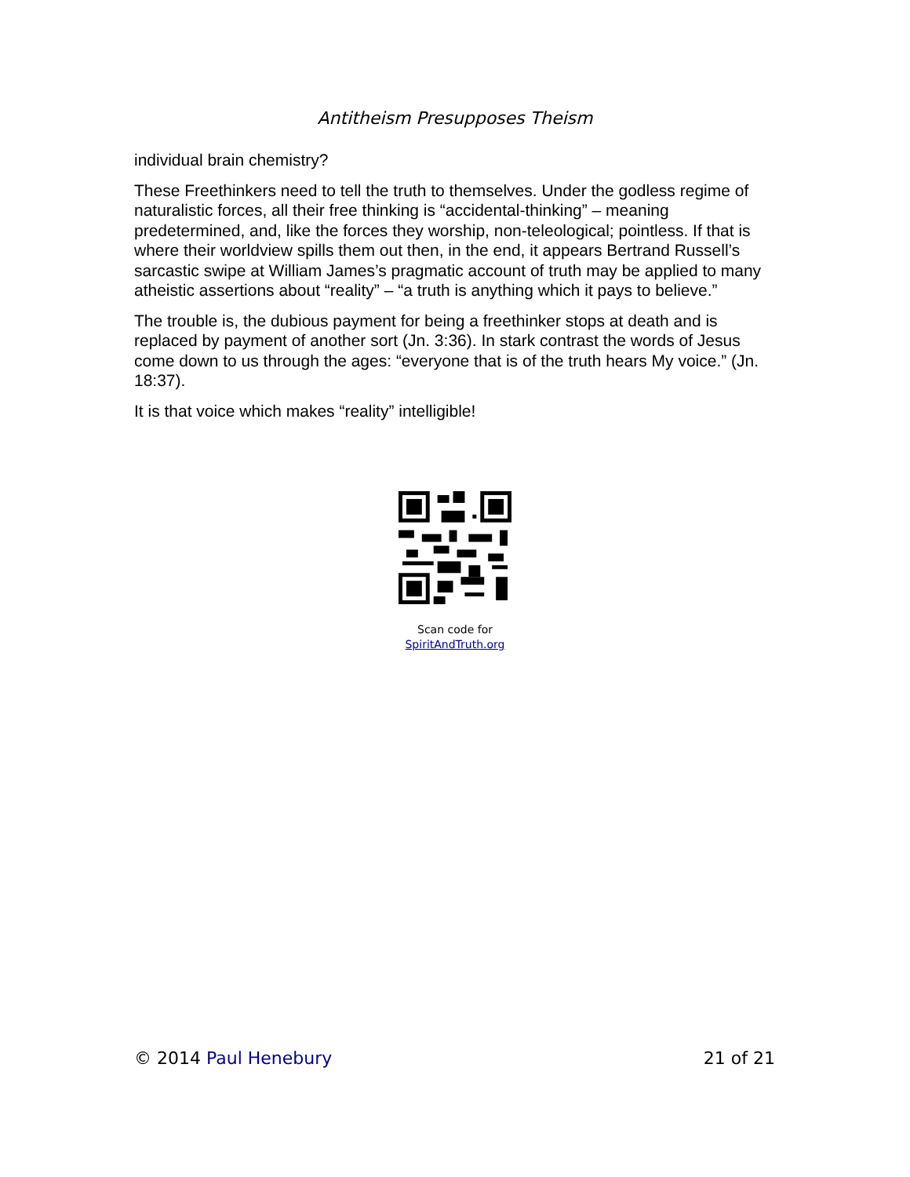Antitheism Presupposes Theism
individual brain chemistry?
These Freethinkers need to tell the truth to themselves. Under the godless regime of naturalistic forces, all their free thinking is “accidental-thinking” – meaning predetermined, and, like the forces they worship, non-teleological; pointless. If that is where their worldview spills them out then, in the end, it appears Bertrand Russell’s sarcastic swipe at William James’s pragmatic account of truth may be applied to many atheistic assertions about “reality” – “a truth is anything which it pays to believe.”
The trouble is, the dubious payment for being a freethinker stops at death and is replaced by payment of another sort (Jn. 3:36). In stark contrast the words of Jesus come down to us through the ages: “everyone that is of the truth hears My voice.” (Jn. 18:37).
It is that voice which makes “reality” intelligible!
Scan code for
SpiritAndTruth.org
© 2014 Paul Henebury 21 of 21